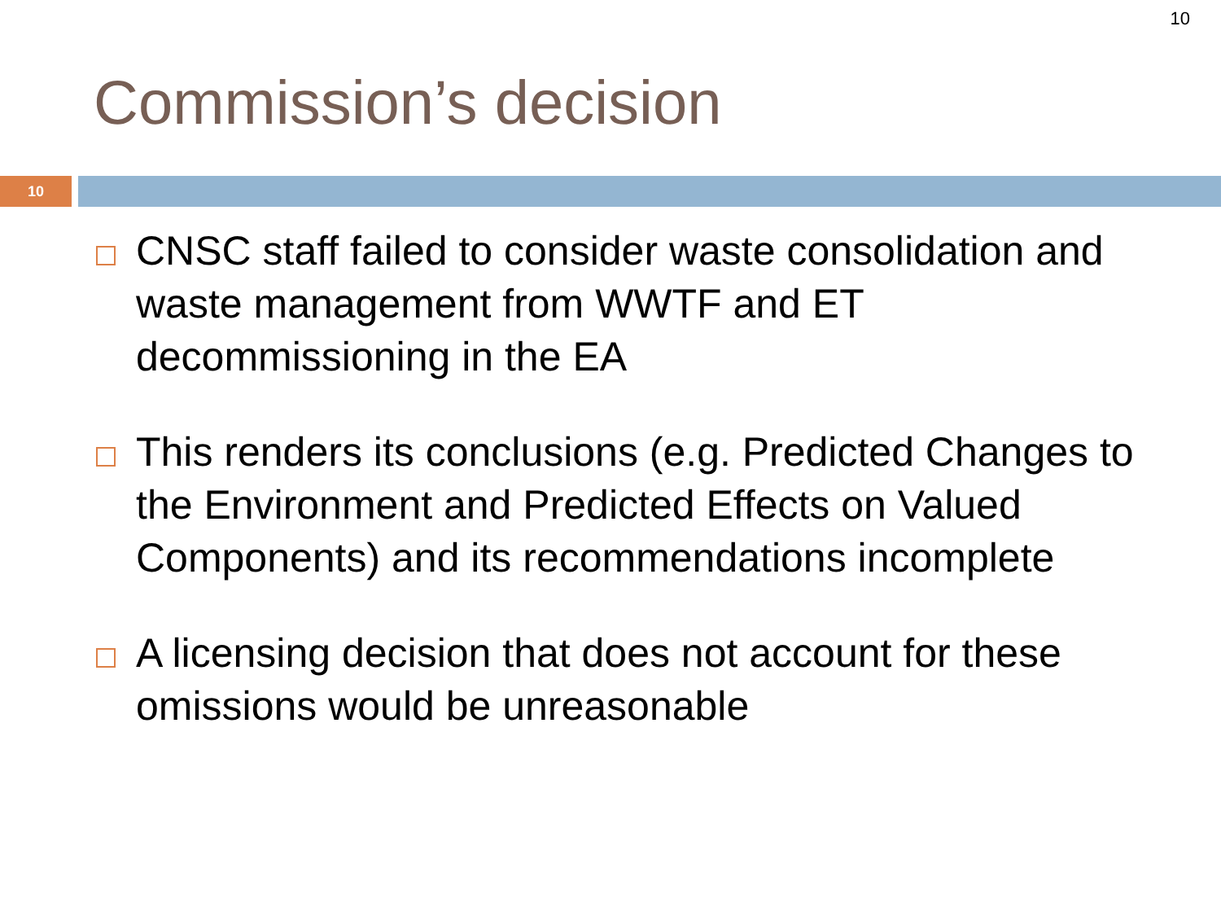10
Commission’s decision
10
CNSC staff failed to consider waste consolidation and waste management from WWTF and ET decommissioning in the EA
This renders its conclusions (e.g. Predicted Changes to the Environment and Predicted Effects on Valued Components) and its recommendations incomplete
A licensing decision that does not account for these omissions would be unreasonable